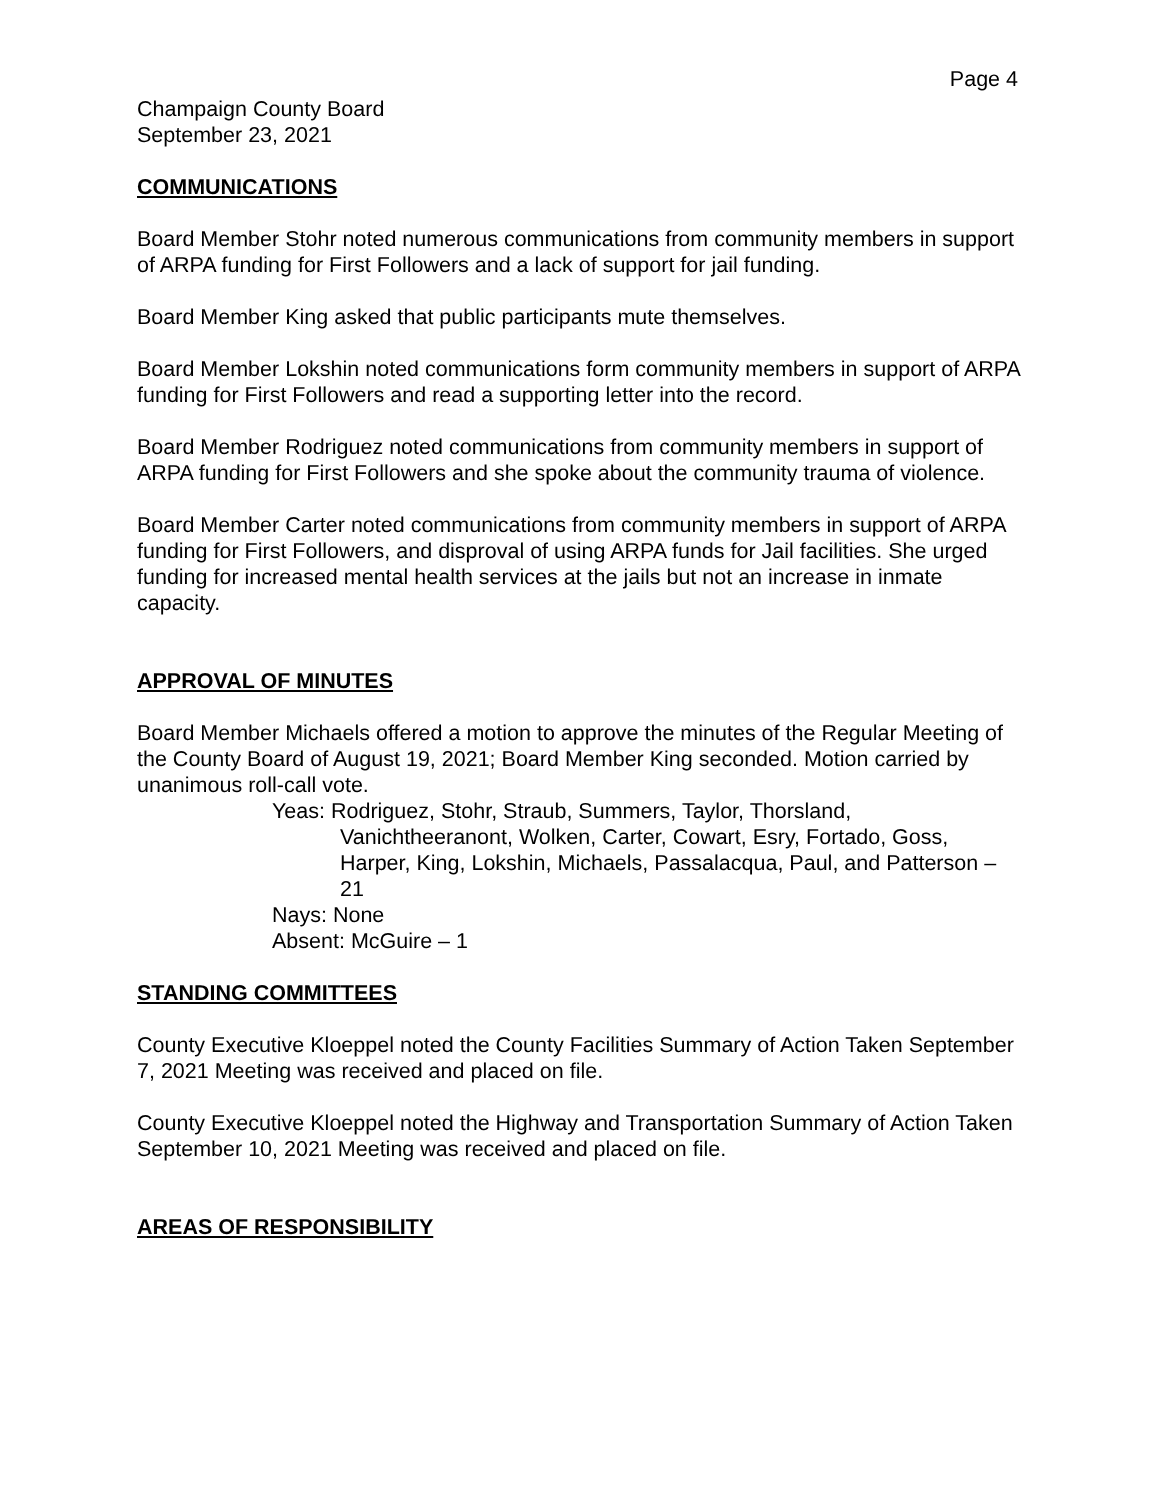Page 4
Champaign County Board
September 23, 2021
COMMUNICATIONS
Board Member Stohr noted numerous communications from community members in support of ARPA funding for First Followers and a lack of support for jail funding.
Board Member King asked that public participants mute themselves.
Board Member Lokshin noted communications form community members in support of ARPA funding for First Followers and read a supporting letter into the record.
Board Member Rodriguez noted communications from community members in support of ARPA funding for First Followers and she spoke about the community trauma of violence.
Board Member Carter noted communications from community members in support of ARPA funding for First Followers, and disproval of using ARPA funds for Jail facilities. She urged funding for increased mental health services at the jails but not an increase in inmate capacity.
APPROVAL OF MINUTES
Board Member Michaels offered a motion to approve the minutes of the Regular Meeting of the County Board of August 19, 2021; Board Member King seconded. Motion carried by unanimous roll-call vote.
Yeas: Rodriguez, Stohr, Straub, Summers, Taylor, Thorsland,
Vanichtheeranont, Wolken, Carter, Cowart, Esry, Fortado, Goss, Harper, King, Lokshin, Michaels, Passalacqua, Paul, and Patterson – 21
Nays: None
Absent: McGuire – 1
STANDING COMMITTEES
County Executive Kloeppel noted the County Facilities Summary of Action Taken September 7, 2021 Meeting was received and placed on file.
County Executive Kloeppel noted the Highway and Transportation Summary of Action Taken September 10, 2021 Meeting was received and placed on file.
AREAS OF RESPONSIBILITY